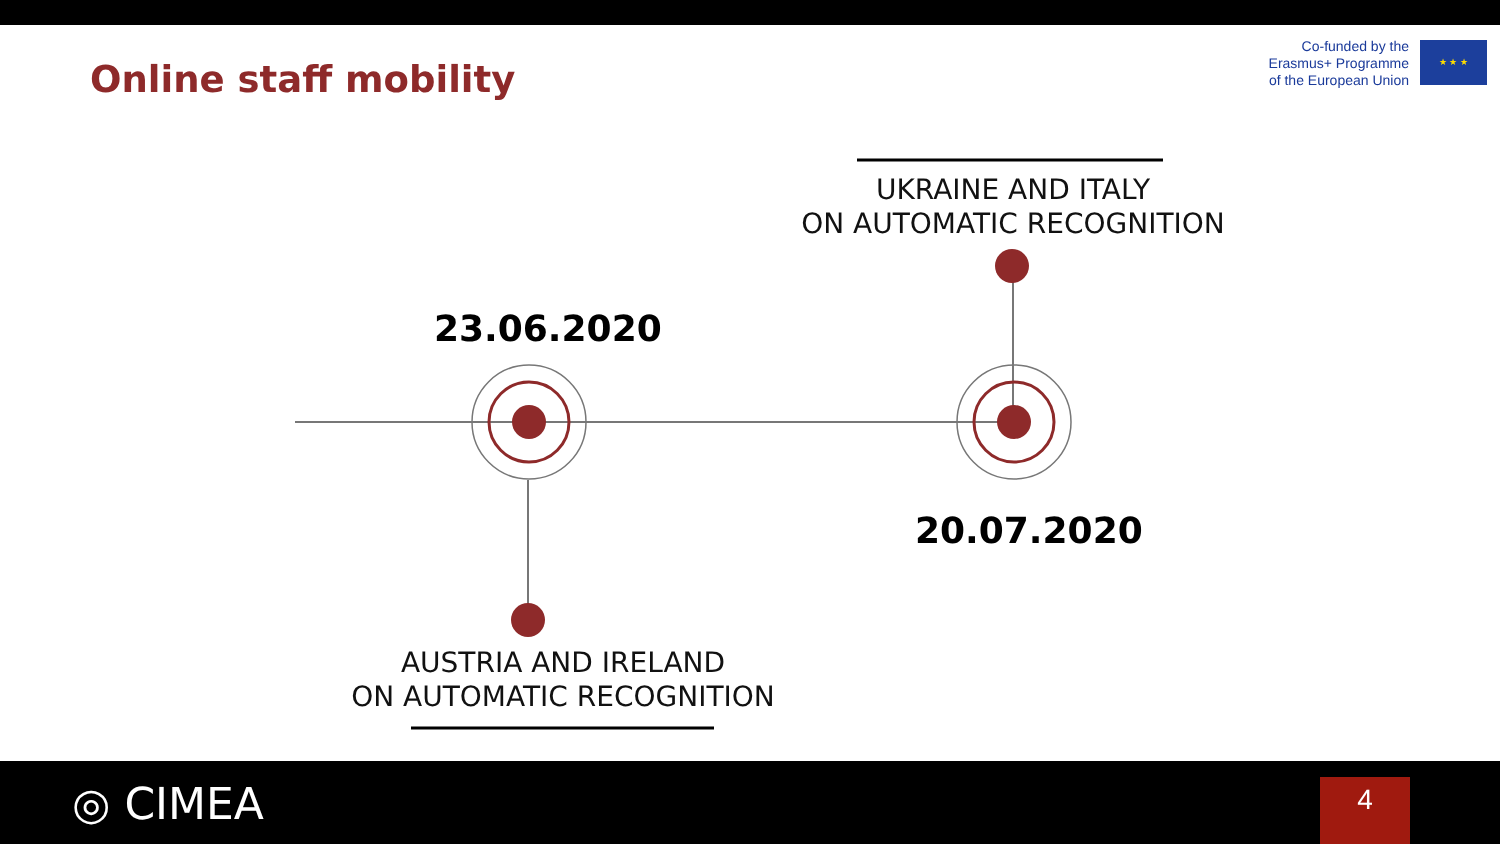Online staff mobility
Co-funded by the
Erasmus+ Programme
of the European Union
★ ★ ★
UKRAINE AND ITALY
ON AUTOMATIC RECOGNITION
23.06.2020
20.07.2020
AUSTRIA AND IRELAND
ON AUTOMATIC RECOGNITION
◎ CIMEA 4